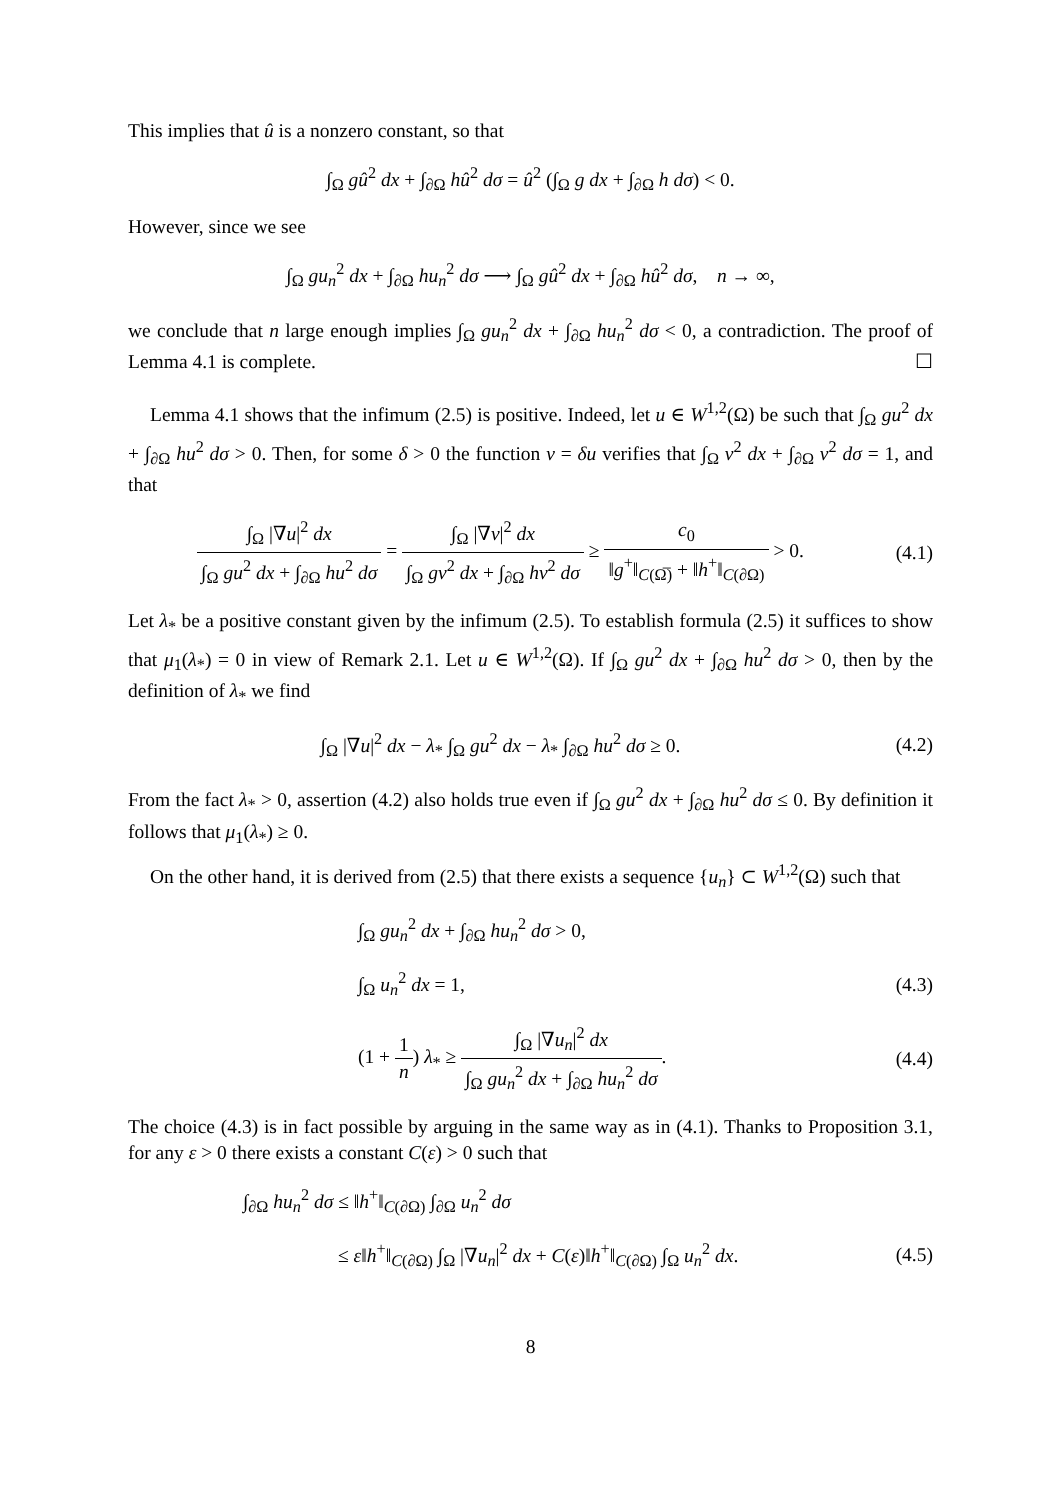This implies that û is a nonzero constant, so that
∫<sub>Ω</sub> gû<sup>2</sup> dx + ∫<sub>∂Ω</sub> hû<sup>2</sup> dσ = û<sup>2</sup> (∫<sub>Ω</sub> g dx + ∫<sub>∂Ω</sub> h dσ) < 0.
However, since we see
∫<sub>Ω</sub> gu<sub>n</sub><sup>2</sup> dx + ∫<sub>∂Ω</sub> hu<sub>n</sub><sup>2</sup> dσ ⟶ ∫<sub>Ω</sub> gû<sup>2</sup> dx + ∫<sub>∂Ω</sub> hû<sup>2</sup> dσ, n → ∞,
we conclude that n large enough implies ∫<sub>Ω</sub> gu<sub>n</sub><sup>2</sup> dx + ∫<sub>∂Ω</sub> hu<sub>n</sub><sup>2</sup> dσ < 0, a contradiction. The proof of Lemma 4.1 is complete. ☐
Lemma 4.1 shows that the infimum (2.5) is positive. Indeed, let u ∈ W<sup>1,2</sup>(Ω) be such that ∫<sub>Ω</sub> gu<sup>2</sup> dx + ∫<sub>∂Ω</sub> hu<sup>2</sup> dσ > 0. Then, for some δ > 0 the function v = δu verifies that ∫<sub>Ω</sub> v<sup>2</sup> dx + ∫<sub>∂Ω</sub> v<sup>2</sup> dσ = 1, and that
∫<sub>Ω</sub> |∇u|<sup>2</sup> dx ∫<sub>Ω</sub> gu<sup>2</sup> dx + ∫<sub>∂Ω</sub> hu<sup>2</sup> dσ = ∫<sub>Ω</sub> |∇v|<sup>2</sup> dx ∫<sub>Ω</sub> gv<sup>2</sup> dx + ∫<sub>∂Ω</sub> hv<sup>2</sup> dσ ≥ c<sub>0</sub> ‖g<sup>+</sup>‖<sub>C(Ω̅)</sub> + ‖h<sup>+</sup>‖<sub>C(∂Ω)</sub> > 0.
(4.1)
Let λ<sub>*</sub> be a positive constant given by the infimum (2.5). To establish formula (2.5) it suffices to show that μ<sub>1</sub>(λ<sub>*</sub>) = 0 in view of Remark 2.1. Let u ∈ W<sup>1,2</sup>(Ω). If ∫<sub>Ω</sub> gu<sup>2</sup> dx + ∫<sub>∂Ω</sub> hu<sup>2</sup> dσ > 0, then by the definition of λ<sub>*</sub> we find
∫<sub>Ω</sub> |∇u|<sup>2</sup> dx − λ<sub>*</sub> ∫<sub>Ω</sub> gu<sup>2</sup> dx − λ<sub>*</sub> ∫<sub>∂Ω</sub> hu<sup>2</sup> dσ ≥ 0.
(4.2)
From the fact λ<sub>*</sub> > 0, assertion (4.2) also holds true even if ∫<sub>Ω</sub> gu<sup>2</sup> dx + ∫<sub>∂Ω</sub> hu<sup>2</sup> dσ ≤ 0. By definition it follows that μ<sub>1</sub>(λ<sub>*</sub>) ≥ 0.
On the other hand, it is derived from (2.5) that there exists a sequence {u<sub>n</sub>} ⊂ W<sup>1,2</sup>(Ω) such that
∫<sub>Ω</sub> gu<sub>n</sub><sup>2</sup> dx + ∫<sub>∂Ω</sub> hu<sub>n</sub><sup>2</sup> dσ > 0,
∫<sub>Ω</sub> u<sub>n</sub><sup>2</sup> dx = 1, (4.3)
(1 + 1 n) λ<sub>*</sub> ≥ ∫<sub>Ω</sub> |∇u<sub>n</sub>|<sup>2</sup> dx ∫<sub>Ω</sub> gu<sub>n</sub><sup>2</sup> dx + ∫<sub>∂Ω</sub> hu<sub>n</sub><sup>2</sup> dσ.
(4.4)
The choice (4.3) is in fact possible by arguing in the same way as in (4.1). Thanks to Proposition 3.1, for any ε > 0 there exists a constant C(ε) > 0 such that
∫<sub>∂Ω</sub> hu<sub>n</sub><sup>2</sup> dσ ≤ ‖h<sup>+</sup>‖<sub>C(∂Ω)</sub> ∫<sub>∂Ω</sub> u<sub>n</sub><sup>2</sup> dσ
≤ ε‖h<sup>+</sup>‖<sub>C(∂Ω)</sub> ∫<sub>Ω</sub> |∇u<sub>n</sub>|<sup>2</sup> dx + C(ε)‖h<sup>+</sup>‖<sub>C(∂Ω)</sub> ∫<sub>Ω</sub> u<sub>n</sub><sup>2</sup> dx.
(4.5)
8